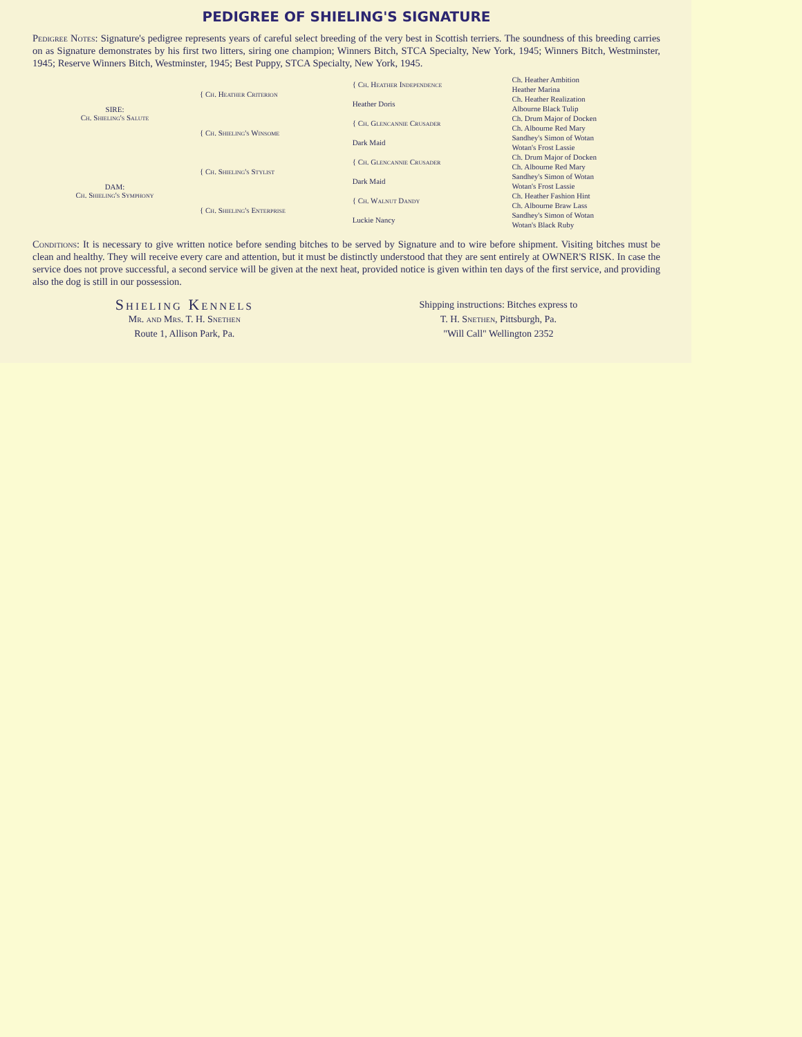PEDIGREE OF SHIELING'S SIGNATURE
Pedigree Notes: Signature's pedigree represents years of careful select breeding of the very best in Scottish terriers. The soundness of this breeding carries on as Signature demonstrates by his first two litters, siring one champion; Winners Bitch, STCA Specialty, New York, 1945; Winners Bitch, Westminster, 1945; Reserve Winners Bitch, Westminster, 1945; Best Puppy, STCA Specialty, New York, 1945.
| SIRE: Ch. Shieling's Salute | { Ch. Heather Criterion | { Ch. Heather Independence | Ch. Heather Ambition |
| | | | Heather Marina |
| | | Heather Doris | Ch. Heather Realization |
| | | | Albourne Black Tulip |
| | { Ch. Shieling's Winsome | { Ch. Glencannie Crusader | Ch. Drum Major of Docken |
| | | | Ch. Albourne Red Mary |
| | | Dark Maid | Sandhey's Simon of Wotan |
| | | | Wotan's Frost Lassie |
| DAM: Ch. Shieling's Symphony | { Ch. Shieling's Stylist | { Ch. Glencannie Crusader | Ch. Drum Major of Docken |
| | | | Ch. Albourne Red Mary |
| | | Dark Maid | Sandhey's Simon of Wotan |
| | | | Wotan's Frost Lassie |
| | { Ch. Shieling's Enterprise | { Ch. Walnut Dandy | Ch. Heather Fashion Hint |
| | | | Ch. Albourne Braw Lass |
| | | Luckie Nancy | Sandhey's Simon of Wotan |
| | | | Wotan's Black Ruby |
Conditions: It is necessary to give written notice before sending bitches to be served by Signature and to wire before shipment. Visiting bitches must be clean and healthy. They will receive every care and attention, but it must be distinctly understood that they are sent entirely at OWNER'S RISK. In case the service does not prove successful, a second service will be given at the next heat, provided notice is given within ten days of the first service, and providing also the dog is still in our possession.
Shieling Kennels
Mr. and Mrs. T. H. Snethen
Route 1, Allison Park, Pa.
Shipping instructions: Bitches express to
T. H. Snethen, Pittsburgh, Pa.
"Will Call" Wellington 2352